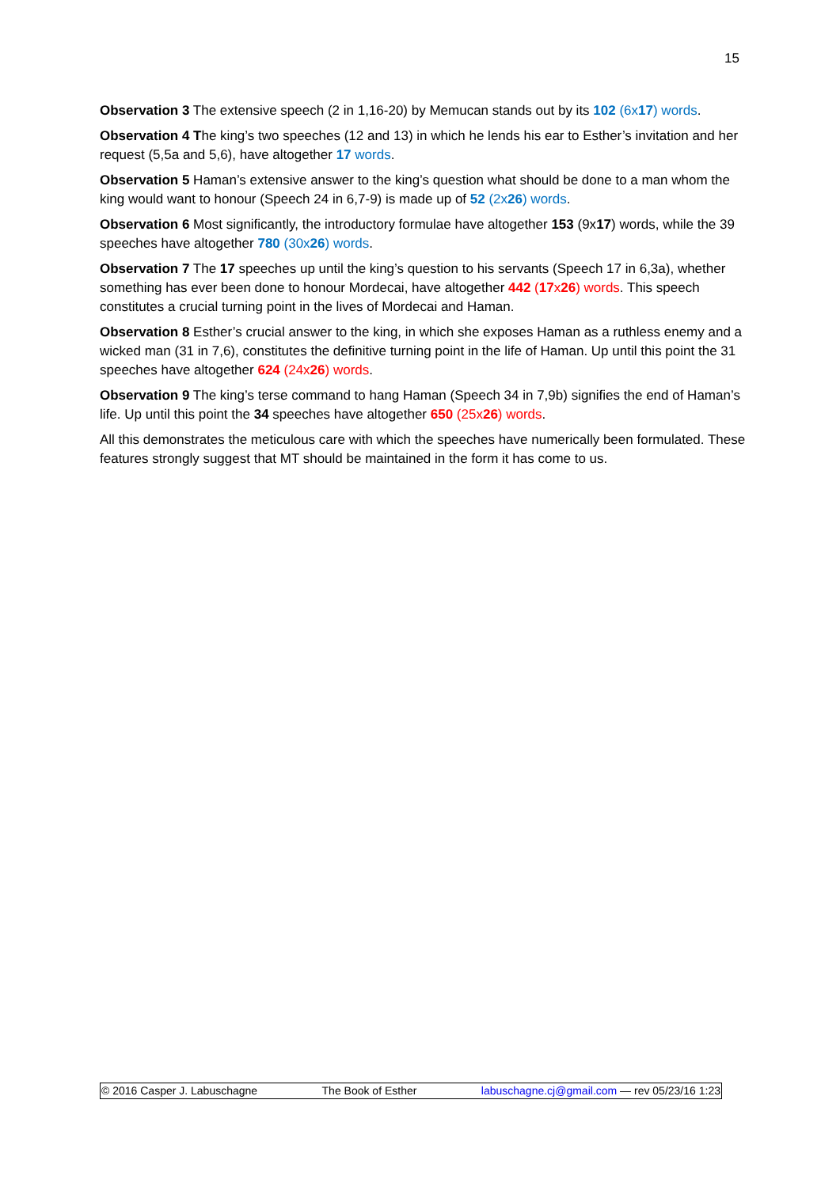15
Observation 3 The extensive speech (2 in 1,16-20) by Memucan stands out by its 102 (6x17) words.
Observation 4 The king’s two speeches (12 and 13) in which he lends his ear to Esther’s invitation and her request (5,5a and 5,6), have altogether 17 words.
Observation 5 Haman’s extensive answer to the king’s question what should be done to a man whom the king would want to honour (Speech 24 in 6,7-9) is made up of 52 (2x26) words.
Observation 6 Most significantly, the introductory formulae have altogether 153 (9x17) words, while the 39 speeches have altogether 780 (30x26) words.
Observation 7 The 17 speeches up until the king’s question to his servants (Speech 17 in 6,3a), whether something has ever been done to honour Mordecai, have altogether 442 (17x26) words. This speech constitutes a crucial turning point in the lives of Mordecai and Haman.
Observation 8 Esther’s crucial answer to the king, in which she exposes Haman as a ruthless enemy and a wicked man (31 in 7,6), constitutes the definitive turning point in the life of Haman. Up until this point the 31 speeches have altogether 624 (24x26) words.
Observation 9 The king’s terse command to hang Haman (Speech 34 in 7,9b) signifies the end of Haman’s life. Up until this point the 34 speeches have altogether 650 (25x26) words.
All this demonstrates the meticulous care with which the speeches have numerically been formulated. These features strongly suggest that MT should be maintained in the form it has come to us.
© 2016 Casper J. Labuschagne The Book of Esther labuschagne.cj@gmail.com — rev 05/23/16 1:23